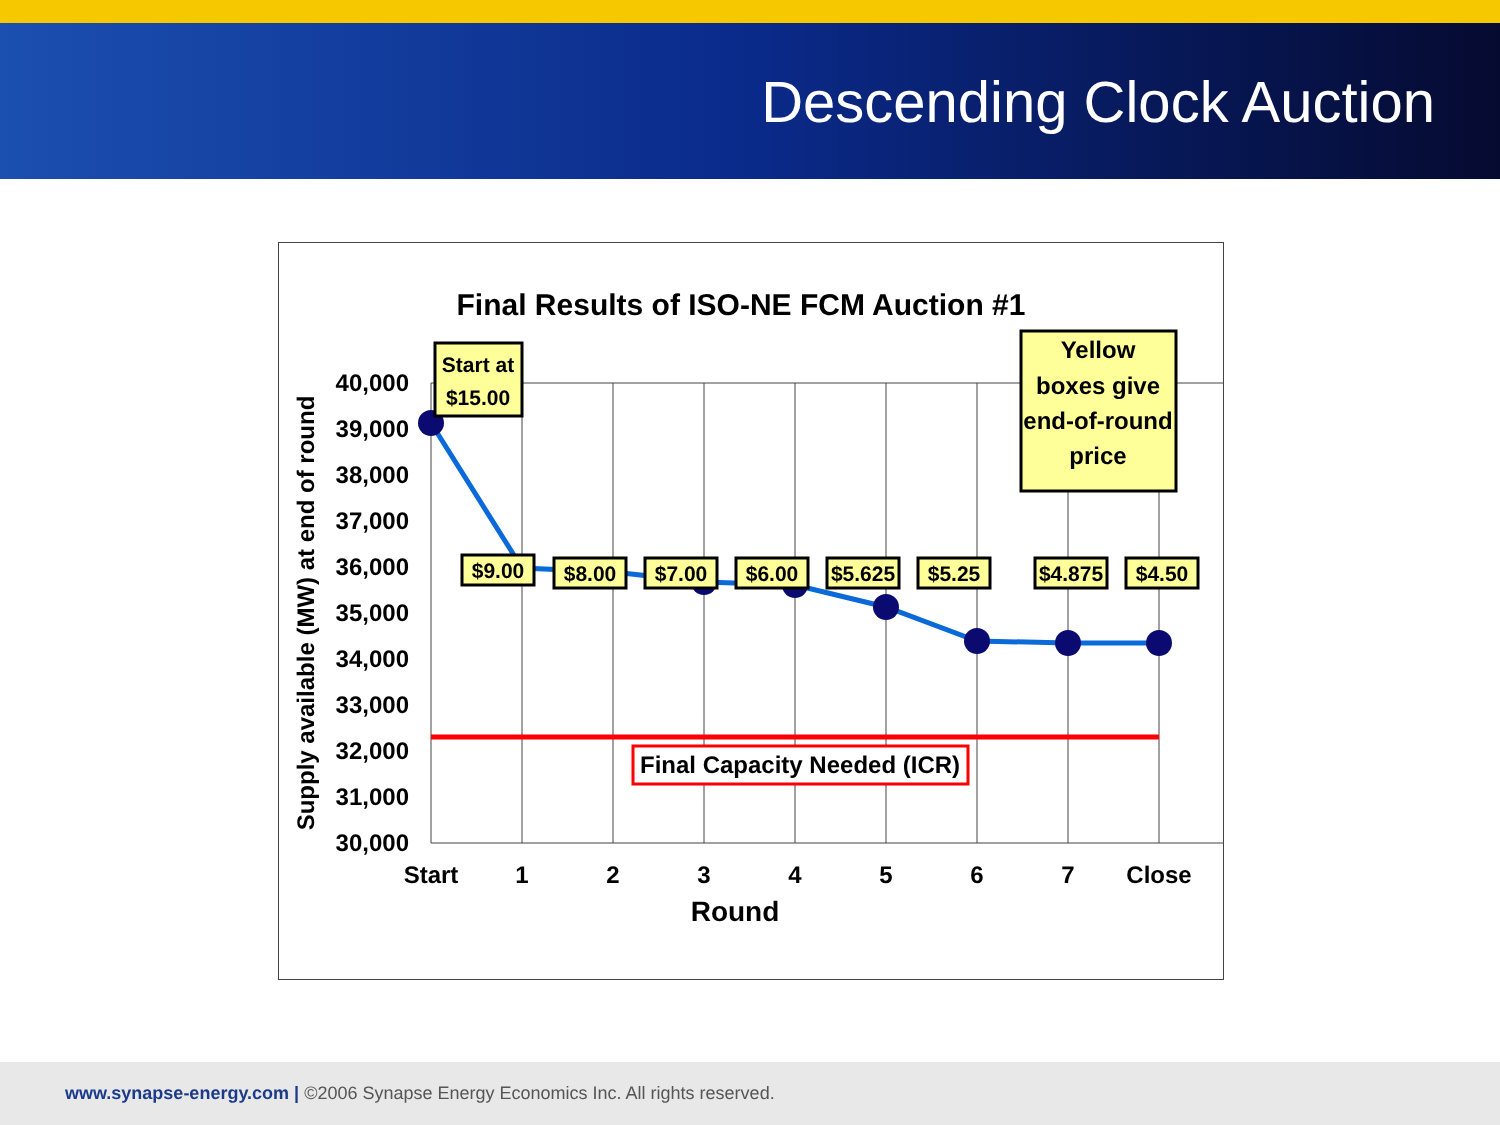Descending Clock Auction
Final Results of ISO-NE FCM Auction #1
40,000
39,000
38,000
37,000
36,000
35,000
34,000
33,000
32,000
31,000
30,000
Supply available (MW) at end of round
Start
1
2
3
4
5
6
7
Close
Round
Final Capacity Needed (ICR)
Start at
$15.00
Yellow
boxes give
end-of-round
price
$9.00
$8.00
$7.00
$6.00
$5.625
$5.25
$4.875
$4.50
www.synapse-energy.com | ©2006 Synapse Energy Economics Inc. All rights reserved.